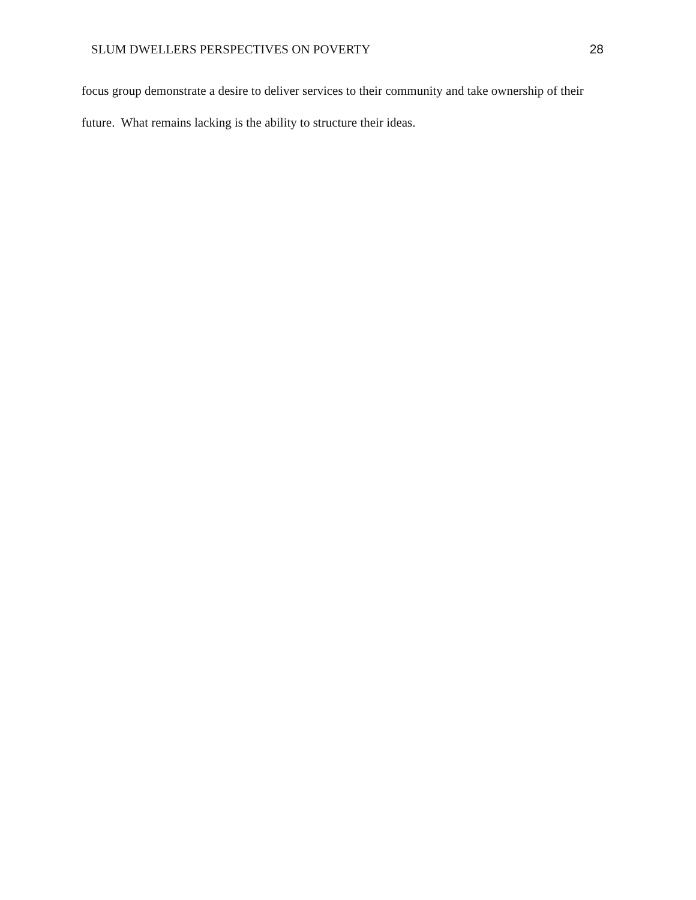SLUM DWELLERS PERSPECTIVES ON POVERTY 28
focus group demonstrate a desire to deliver services to their community and take ownership of their future. What remains lacking is the ability to structure their ideas.